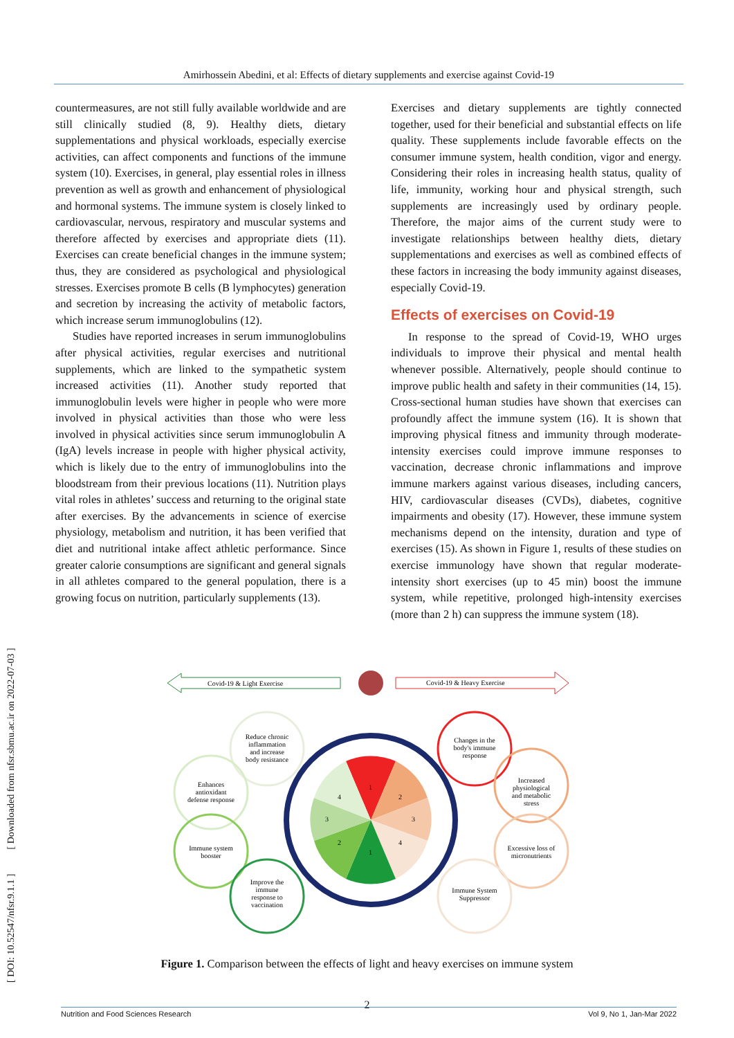Amirhossein Abedini, et al: Effects of dietary supplements and exercise against Covid-19
countermeasures, are not still fully available worldwide and are still clinically studied (8, 9). Healthy diets, dietary supplementations and physical workloads, especially exercise activities, can affect components and functions of the immune system (10). Exercises, in general, play essential roles in illness prevention as well as growth and enhancement of physiological and hormonal systems. The immune system is closely linked to cardiovascular, nervous, respiratory and muscular systems and therefore affected by exercises and appropriate diets (11). Exercises can create beneficial changes in the immune system; thus, they are considered as psychological and physiological stresses. Exercises promote B cells (B lymphocytes) generation and secretion by increasing the activity of metabolic factors, which increase serum immunoglobulins (12).
Studies have reported increases in serum immunoglobulins after physical activities, regular exercises and nutritional supplements, which are linked to the sympathetic system increased activities (11). Another study reported that immunoglobulin levels were higher in people who were more involved in physical activities than those who were less involved in physical activities since serum immunoglobulin A (IgA) levels increase in people with higher physical activity, which is likely due to the entry of immunoglobulins into the bloodstream from their previous locations (11). Nutrition plays vital roles in athletes’ success and returning to the original state after exercises. By the advancements in science of exercise physiology, metabolism and nutrition, it has been verified that diet and nutritional intake affect athletic performance. Since greater calorie consumptions are significant and general signals in all athletes compared to the general population, there is a growing focus on nutrition, particularly supplements (13).
Exercises and dietary supplements are tightly connected together, used for their beneficial and substantial effects on life quality. These supplements include favorable effects on the consumer immune system, health condition, vigor and energy. Considering their roles in increasing health status, quality of life, immunity, working hour and physical strength, such supplements are increasingly used by ordinary people. Therefore, the major aims of the current study were to investigate relationships between healthy diets, dietary supplementations and exercises as well as combined effects of these factors in increasing the body immunity against diseases, especially Covid-19.
Effects of exercises on Covid-19
In response to the spread of Covid-19, WHO urges individuals to improve their physical and mental health whenever possible. Alternatively, people should continue to improve public health and safety in their communities (14, 15). Cross-sectional human studies have shown that exercises can profoundly affect the immune system (16). It is shown that improving physical fitness and immunity through moderate-intensity exercises could improve immune responses to vaccination, decrease chronic inflammations and improve immune markers against various diseases, including cancers, HIV, cardiovascular diseases (CVDs), diabetes, cognitive impairments and obesity (17). However, these immune system mechanisms depend on the intensity, duration and type of exercises (15). As shown in Figure 1, results of these studies on exercise immunology have shown that regular moderate-intensity short exercises (up to 45 min) boost the immune system, while repetitive, prolonged high-intensity exercises (more than 2 h) can suppress the immune system (18).
Covid-19 & Light Exercise
Covid-19 & Heavy Exercise
1
2
3
4
1
2
3
4
Reduce chronic inflammation and increase body resistance
Enhances antioxidant defense response
Immune system booster
Improve the immune response to vaccination
Changes in the body's immune response
Increased physiological and metabolic stress
Excessive loss of micronutrients
Immune System Suppressor
Figure 1. Comparison between the effects of light and heavy exercises on immune system
[ DOI: 10.52547/nfsr.9.1.1 ] [ Downloaded from nfsr.sbmu.ac.ir on 2022-07-03 ]
2 Nutrition and Food Sciences Research Vol 9, No 1, Jan-Mar 2022